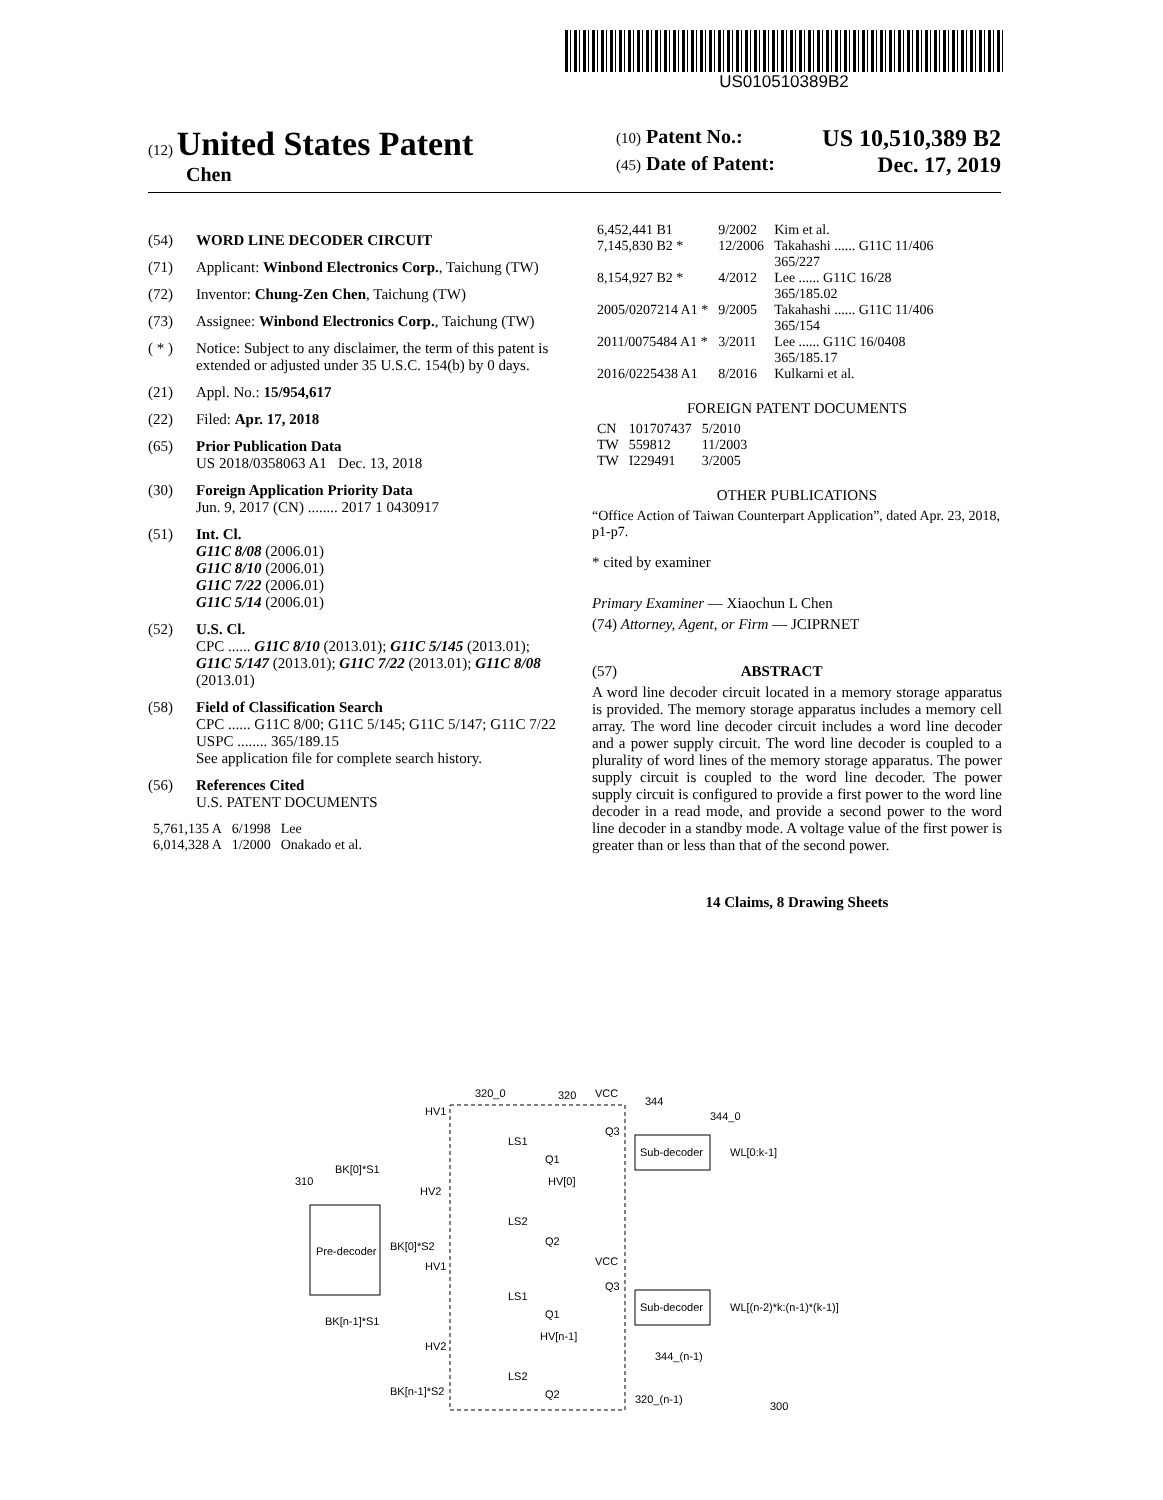US010510389B2
(12) United States Patent
Chen
(10) Patent No.: US 10,510,389 B2
(45) Date of Patent: Dec. 17, 2019
(54) WORD LINE DECODER CIRCUIT
(71) Applicant: Winbond Electronics Corp., Taichung (TW)
(72) Inventor: Chung-Zen Chen, Taichung (TW)
(73) Assignee: Winbond Electronics Corp., Taichung (TW)
( * ) Notice: Subject to any disclaimer, the term of this patent is extended or adjusted under 35 U.S.C. 154(b) by 0 days.
(21) Appl. No.: 15/954,617
(22) Filed: Apr. 17, 2018
(65) Prior Publication Data
US 2018/0358063 A1 Dec. 13, 2018
(30) Foreign Application Priority Data
Jun. 9, 2017 (CN) ........ 2017 1 0430917
(51) Int. Cl.
G11C 8/08 (2006.01)
G11C 8/10 (2006.01)
G11C 7/22 (2006.01)
G11C 5/14 (2006.01)
(52) U.S. Cl.
CPC ...... G11C 8/10 (2013.01); G11C 5/145 (2013.01); G11C 5/147 (2013.01); G11C 7/22 (2013.01); G11C 8/08 (2013.01)
(58) Field of Classification Search
CPC ...... G11C 8/00; G11C 5/145; G11C 5/147; G11C 7/22
USPC ........ 365/189.15
See application file for complete search history.
(56) References Cited
U.S. PATENT DOCUMENTS
| 5,761,135 A | 6/1998 | Lee |
| 6,014,328 A | 1/2000 | Onakado et al. |
| 6,452,441 B1 | 9/2002 | Kim et al. |
| 7,145,830 B2 * | 12/2006 | Takahashi ...... G11C 11/406 365/227 |
| 8,154,927 B2 * | 4/2012 | Lee ...... G11C 16/28 365/185.02 |
| 2005/0207214 A1 * | 9/2005 | Takahashi ...... G11C 11/406 365/154 |
| 2011/0075484 A1 * | 3/2011 | Lee ...... G11C 16/0408 365/185.17 |
| 2016/0225438 A1 | 8/2016 | Kulkarni et al. |
FOREIGN PATENT DOCUMENTS
| CN | 101707437 | 5/2010 |
| TW | 559812 | 11/2003 |
| TW | I229491 | 3/2005 |
OTHER PUBLICATIONS
“Office Action of Taiwan Counterpart Application”, dated Apr. 23, 2018, p1-p7.
* cited by examiner
Primary Examiner — Xiaochun L Chen
(74) Attorney, Agent, or Firm — JCIPRNET
(57) ABSTRACT
A word line decoder circuit located in a memory storage apparatus is provided. The memory storage apparatus includes a memory cell array. The word line decoder circuit includes a word line decoder and a power supply circuit. The word line decoder is coupled to a plurality of word lines of the memory storage apparatus. The power supply circuit is coupled to the word line decoder. The power supply circuit is configured to provide a first power to the word line decoder in a read mode, and provide a second power to the word line decoder in a standby mode. A voltage value of the first power is greater than or less than that of the second power.
14 Claims, 8 Drawing Sheets
Pre-decoder
Sub-decoder
Sub-decoder
320_0
320
VCC
344
344_0
HV1
BK[0]*S1
310
HV2
BK[0]*S2
HV1
BK[n-1]*S1
HV2
BK[n-1]*S2
LS1
LS2
LS1
LS2
Q1
Q2
Q1
Q2
Q3
Q3
HV[0]
HV[n-1]
VCC
WL[0:k-1]
WL[(n-2)*k:(n-1)*(k-1)]
344_(n-1)
320_(n-1)
300